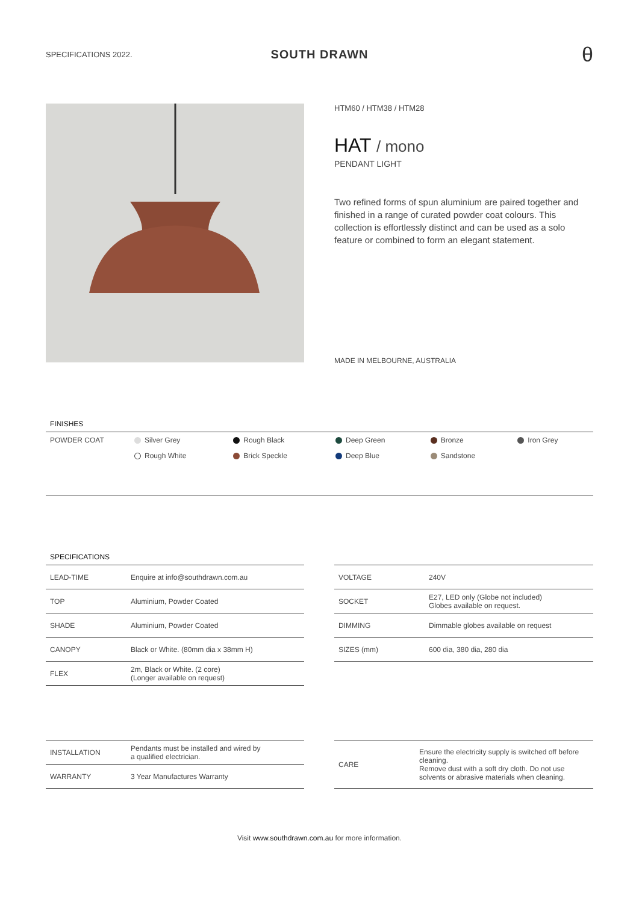SPECIFICATIONS 2022.
SOUTH DRAWN
θ
HTM60 / HTM38 / HTM28
HAT / mono
PENDANT LIGHT
Two refined forms of spun aluminium are paired together and finished in a range of curated powder coat colours. This collection is effortlessly distinct and can be used as a solo feature or combined to form an elegant statement.
MADE IN MELBOURNE, AUSTRALIA
FINISHES
| POWDER COAT | Silver Grey | Rough Black | Deep Green | Bronze | Iron Grey |
| | Rough White | Brick Speckle | Deep Blue | Sandstone | |
SPECIFICATIONS
| LEAD-TIME | Enquire at info@southdrawn.com.au |
| TOP | Aluminium, Powder Coated |
| SHADE | Aluminium, Powder Coated |
| CANOPY | Black or White. (80mm dia x 38mm H) |
| FLEX | 2m, Black or White. (2 core) (Longer available on request) |
| VOLTAGE | 240V |
| SOCKET | E27, LED only (Globe not included) Globes available on request. |
| DIMMING | Dimmable globes available on request |
| SIZES (mm) | 600 dia, 380 dia, 280 dia |
| INSTALLATION | Pendants must be installed and wired by a qualified electrician. |
| WARRANTY | 3 Year Manufactures Warranty |
| CARE | Ensure the electricity supply is switched off before cleaning. Remove dust with a soft dry cloth. Do not use solvents or abrasive materials when cleaning. |
Visit www.southdrawn.com.au for more information.